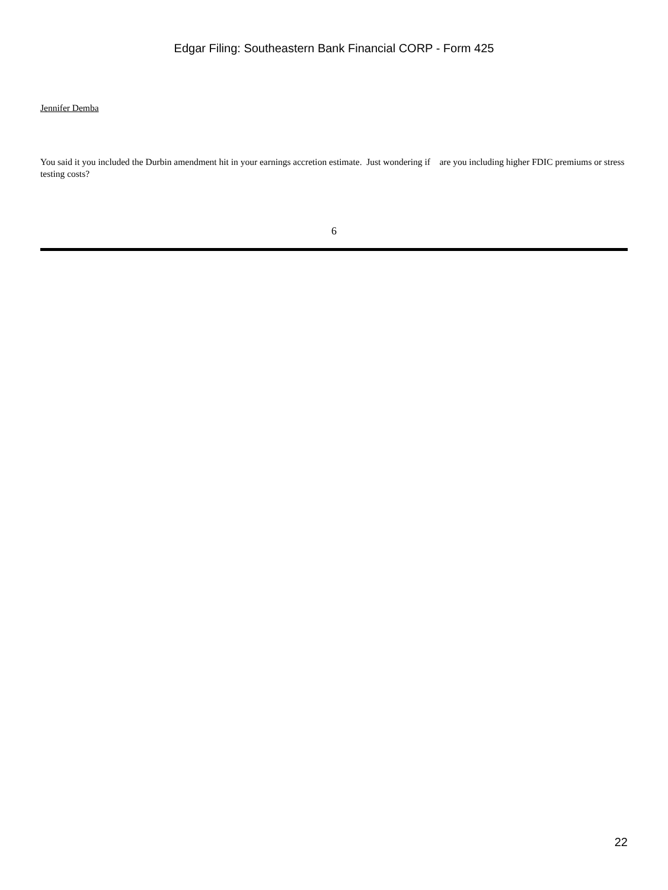Edgar Filing: Southeastern Bank Financial CORP - Form 425
Jennifer Demba
You said it you included the Durbin amendment hit in your earnings accretion estimate. Just wondering if are you including higher FDIC premiums or stress testing costs?
6
22